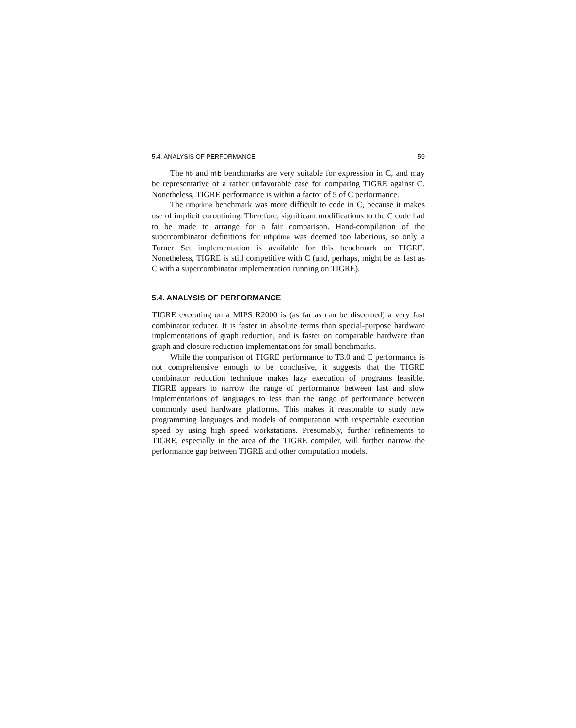5.4. ANALYSIS OF PERFORMANCE 59
The fib and nfib benchmarks are very suitable for expression in C, and may be representative of a rather unfavorable case for comparing TIGRE against C. Nonetheless, TIGRE performance is within a factor of 5 of C performance.
The nthprime benchmark was more difficult to code in C, because it makes use of implicit coroutining. Therefore, significant modifications to the C code had to be made to arrange for a fair comparison. Hand-compilation of the supercombinator definitions for nthprime was deemed too laborious, so only a Turner Set implementation is available for this benchmark on TIGRE. Nonetheless, TIGRE is still competitive with C (and, perhaps, might be as fast as C with a supercombinator implementation running on TIGRE).
5.4. ANALYSIS OF PERFORMANCE
TIGRE executing on a MIPS R2000 is (as far as can be discerned) a very fast combinator reducer. It is faster in absolute terms than special-purpose hardware implementations of graph reduction, and is faster on comparable hardware than graph and closure reduction implementations for small benchmarks.
While the comparison of TIGRE performance to T3.0 and C performance is not comprehensive enough to be conclusive, it suggests that the TIGRE combinator reduction technique makes lazy execution of programs feasible. TIGRE appears to narrow the range of performance between fast and slow implementations of languages to less than the range of performance between commonly used hardware platforms. This makes it reasonable to study new programming languages and models of computation with respectable execution speed by using high speed workstations. Presumably, further refinements to TIGRE, especially in the area of the TIGRE compiler, will further narrow the performance gap between TIGRE and other computation models.